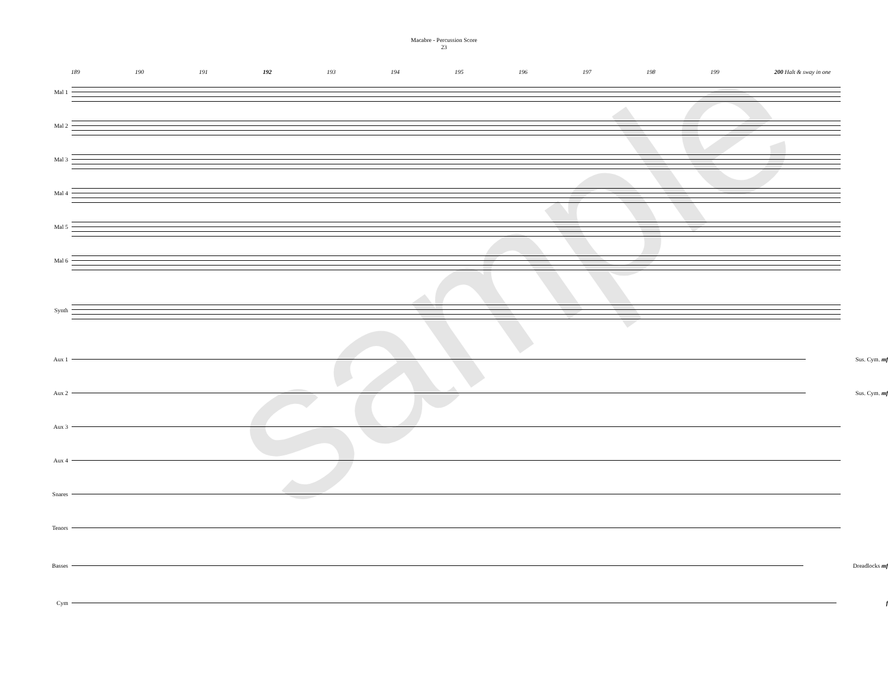Macabre - Percussion Score
23
189 190 191 192 193 194 195 196 197 198 199 200 Halt & sway in one
Mal 1
Mal 2
Mal 3
Mal 4
Mal 5
Mal 6
Synth
Aux 1 Sus. Cym. mf
Aux 2 Sus. Cym. mf
Aux 3
Aux 4
Snares
Tenors
Basses Dreadlocks mf
Cym f
sample